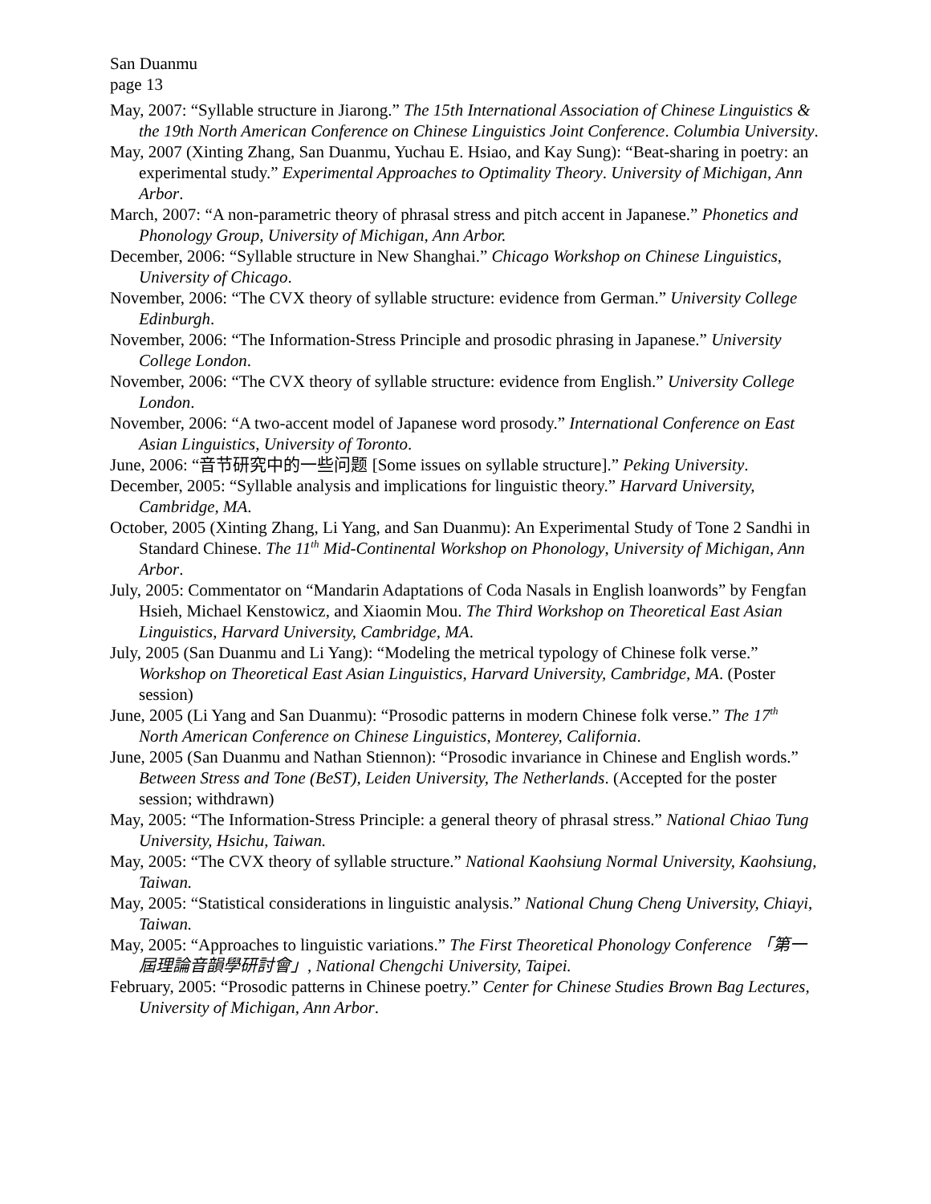San Duanmu
page 13
May, 2007: “Syllable structure in Jiarong.” The 15th International Association of Chinese Linguistics & the 19th North American Conference on Chinese Linguistics Joint Conference. Columbia University.
May, 2007 (Xinting Zhang, San Duanmu, Yuchau E. Hsiao, and Kay Sung): “Beat-sharing in poetry: an experimental study.” Experimental Approaches to Optimality Theory. University of Michigan, Ann Arbor.
March, 2007: “A non-parametric theory of phrasal stress and pitch accent in Japanese.” Phonetics and Phonology Group, University of Michigan, Ann Arbor.
December, 2006: “Syllable structure in New Shanghai.” Chicago Workshop on Chinese Linguistics, University of Chicago.
November, 2006: “The CVX theory of syllable structure: evidence from German.” University College Edinburgh.
November, 2006: “The Information-Stress Principle and prosodic phrasing in Japanese.” University College London.
November, 2006: “The CVX theory of syllable structure: evidence from English.” University College London.
November, 2006: “A two-accent model of Japanese word prosody.” International Conference on East Asian Linguistics, University of Toronto.
June, 2006: “音节研究中的一些问题 [Some issues on syllable structure].” Peking University.
December, 2005: “Syllable analysis and implications for linguistic theory.” Harvard University, Cambridge, MA.
October, 2005 (Xinting Zhang, Li Yang, and San Duanmu): An Experimental Study of Tone 2 Sandhi in Standard Chinese. The 11<sup>th</sup> Mid-Continental Workshop on Phonology, University of Michigan, Ann Arbor.
July, 2005: Commentator on “Mandarin Adaptations of Coda Nasals in English loanwords” by Fengfan Hsieh, Michael Kenstowicz, and Xiaomin Mou. The Third Workshop on Theoretical East Asian Linguistics, Harvard University, Cambridge, MA.
July, 2005 (San Duanmu and Li Yang): “Modeling the metrical typology of Chinese folk verse.” Workshop on Theoretical East Asian Linguistics, Harvard University, Cambridge, MA. (Poster session)
June, 2005 (Li Yang and San Duanmu): “Prosodic patterns in modern Chinese folk verse.” The 17<sup>th</sup> North American Conference on Chinese Linguistics, Monterey, California.
June, 2005 (San Duanmu and Nathan Stiennon): “Prosodic invariance in Chinese and English words.” Between Stress and Tone (BeST), Leiden University, The Netherlands. (Accepted for the poster session; withdrawn)
May, 2005: “The Information-Stress Principle: a general theory of phrasal stress.” National Chiao Tung University, Hsichu, Taiwan.
May, 2005: “The CVX theory of syllable structure.” National Kaohsiung Normal University, Kaohsiung, Taiwan.
May, 2005: “Statistical considerations in linguistic analysis.” National Chung Cheng University, Chiayi, Taiwan.
May, 2005: “Approaches to linguistic variations.” The First Theoretical Phonology Conference 「第一屆理論音韻學研討會」, National Chengchi University, Taipei.
February, 2005: “Prosodic patterns in Chinese poetry.” Center for Chinese Studies Brown Bag Lectures, University of Michigan, Ann Arbor.